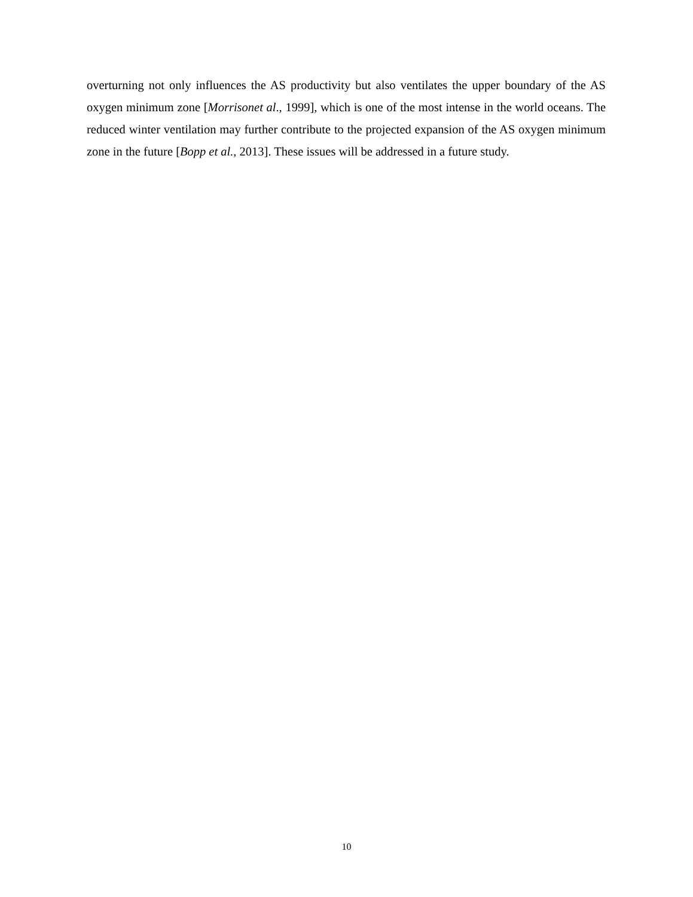overturning not only influences the AS productivity but also ventilates the upper boundary of the AS oxygen minimum zone [Morrisonet al., 1999], which is one of the most intense in the world oceans. The reduced winter ventilation may further contribute to the projected expansion of the AS oxygen minimum zone in the future [Bopp et al., 2013]. These issues will be addressed in a future study.
10